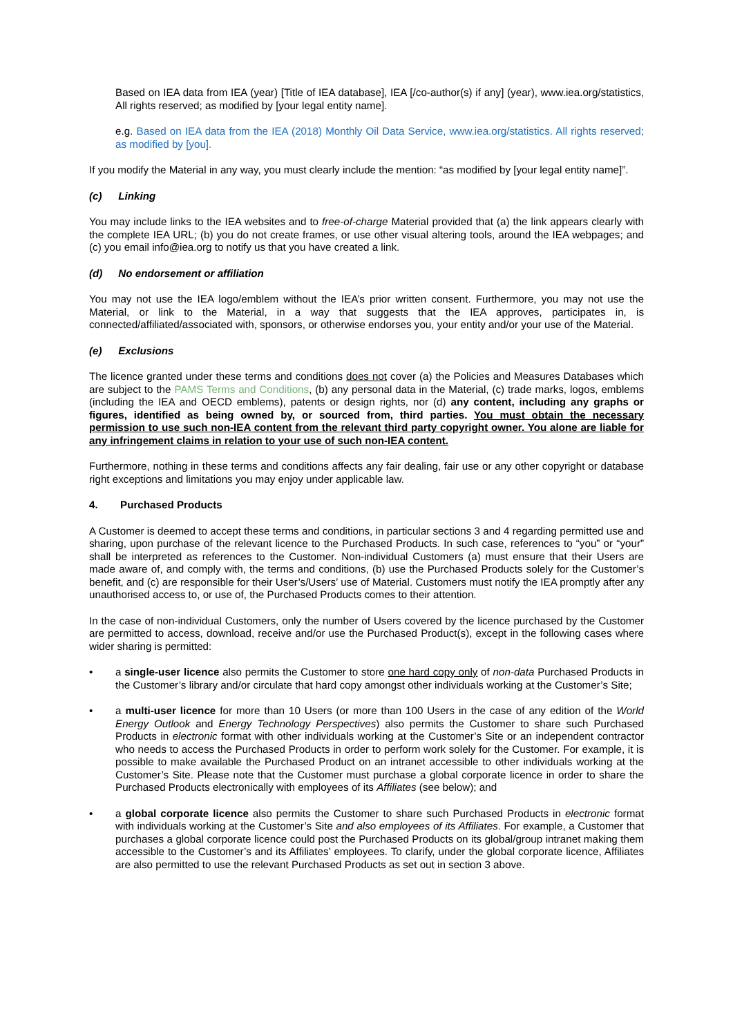Based on IEA data from IEA (year) [Title of IEA database], IEA [/co-author(s) if any] (year), www.iea.org/statistics, All rights reserved; as modified by [your legal entity name].
e.g. Based on IEA data from the IEA (2018) Monthly Oil Data Service, www.iea.org/statistics. All rights reserved; as modified by [you].
If you modify the Material in any way, you must clearly include the mention: “as modified by [your legal entity name]”.
(c) Linking
You may include links to the IEA websites and to free-of-charge Material provided that (a) the link appears clearly with the complete IEA URL; (b) you do not create frames, or use other visual altering tools, around the IEA webpages; and (c) you email info@iea.org to notify us that you have created a link.
(d) No endorsement or affiliation
You may not use the IEA logo/emblem without the IEA’s prior written consent. Furthermore, you may not use the Material, or link to the Material, in a way that suggests that the IEA approves, participates in, is connected/affiliated/associated with, sponsors, or otherwise endorses you, your entity and/or your use of the Material.
(e) Exclusions
The licence granted under these terms and conditions does not cover (a) the Policies and Measures Databases which are subject to the PAMS Terms and Conditions, (b) any personal data in the Material, (c) trade marks, logos, emblems (including the IEA and OECD emblems), patents or design rights, nor (d) any content, including any graphs or figures, identified as being owned by, or sourced from, third parties. You must obtain the necessary permission to use such non-IEA content from the relevant third party copyright owner. You alone are liable for any infringement claims in relation to your use of such non-IEA content.
Furthermore, nothing in these terms and conditions affects any fair dealing, fair use or any other copyright or database right exceptions and limitations you may enjoy under applicable law.
4. Purchased Products
A Customer is deemed to accept these terms and conditions, in particular sections 3 and 4 regarding permitted use and sharing, upon purchase of the relevant licence to the Purchased Products. In such case, references to “you” or “your” shall be interpreted as references to the Customer. Non-individual Customers (a) must ensure that their Users are made aware of, and comply with, the terms and conditions, (b) use the Purchased Products solely for the Customer’s benefit, and (c) are responsible for their User’s/Users’ use of Material. Customers must notify the IEA promptly after any unauthorised access to, or use of, the Purchased Products comes to their attention.
In the case of non-individual Customers, only the number of Users covered by the licence purchased by the Customer are permitted to access, download, receive and/or use the Purchased Product(s), except in the following cases where wider sharing is permitted:
• a single-user licence also permits the Customer to store one hard copy only of non-data Purchased Products in the Customer’s library and/or circulate that hard copy amongst other individuals working at the Customer’s Site;
• a multi-user licence for more than 10 Users (or more than 100 Users in the case of any edition of the World Energy Outlook and Energy Technology Perspectives) also permits the Customer to share such Purchased Products in electronic format with other individuals working at the Customer’s Site or an independent contractor who needs to access the Purchased Products in order to perform work solely for the Customer. For example, it is possible to make available the Purchased Product on an intranet accessible to other individuals working at the Customer’s Site. Please note that the Customer must purchase a global corporate licence in order to share the Purchased Products electronically with employees of its Affiliates (see below); and
• a global corporate licence also permits the Customer to share such Purchased Products in electronic format with individuals working at the Customer’s Site and also employees of its Affiliates. For example, a Customer that purchases a global corporate licence could post the Purchased Products on its global/group intranet making them accessible to the Customer’s and its Affiliates’ employees. To clarify, under the global corporate licence, Affiliates are also permitted to use the relevant Purchased Products as set out in section 3 above.